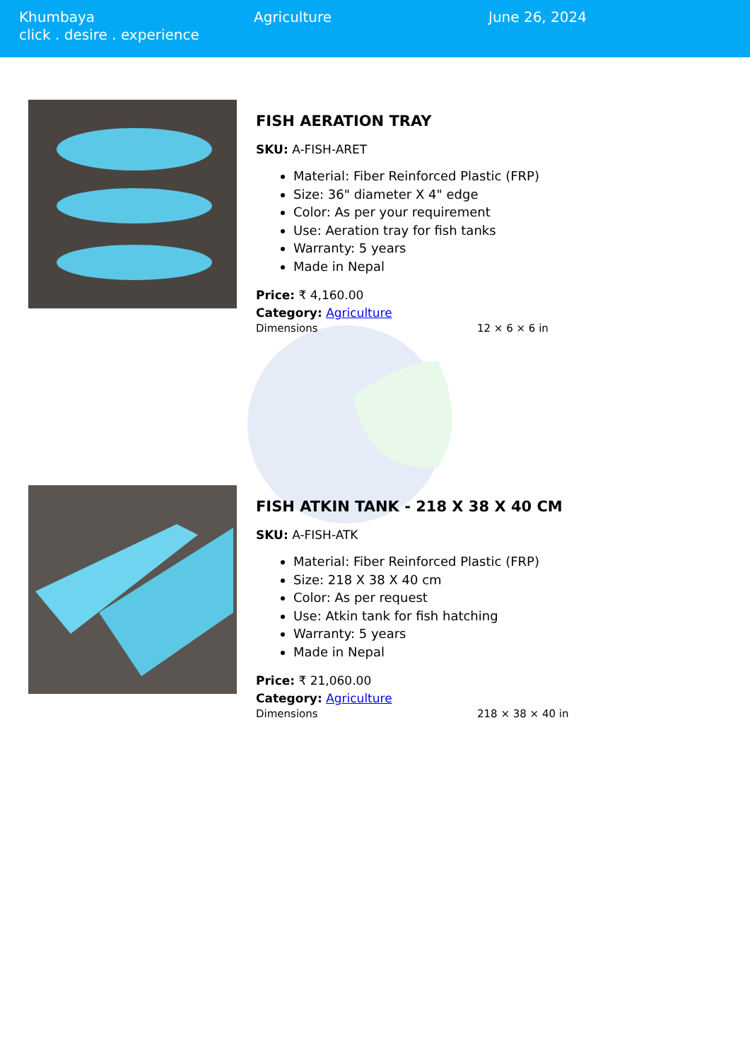Khumbaya
click . desire . experience
Agriculture June 26, 2024
FISH AERATION TRAY
SKU: A-FISH-ARET
Material: Fiber Reinforced Plastic (FRP)
Size: 36" diameter X 4" edge
Color: As per your requirement
Use: Aeration tray for fish tanks
Warranty: 5 years
Made in Nepal
Price: ₹ 4,160.00
Category: Agriculture
Dimensions 12 × 6 × 6 in
FISH ATKIN TANK - 218 X 38 X 40 CM
SKU: A-FISH-ATK
Material: Fiber Reinforced Plastic (FRP)
Size: 218 X 38 X 40 cm
Color: As per request
Use: Atkin tank for fish hatching
Warranty: 5 years
Made in Nepal
Price: ₹ 21,060.00
Category: Agriculture
Dimensions 218 × 38 × 40 in